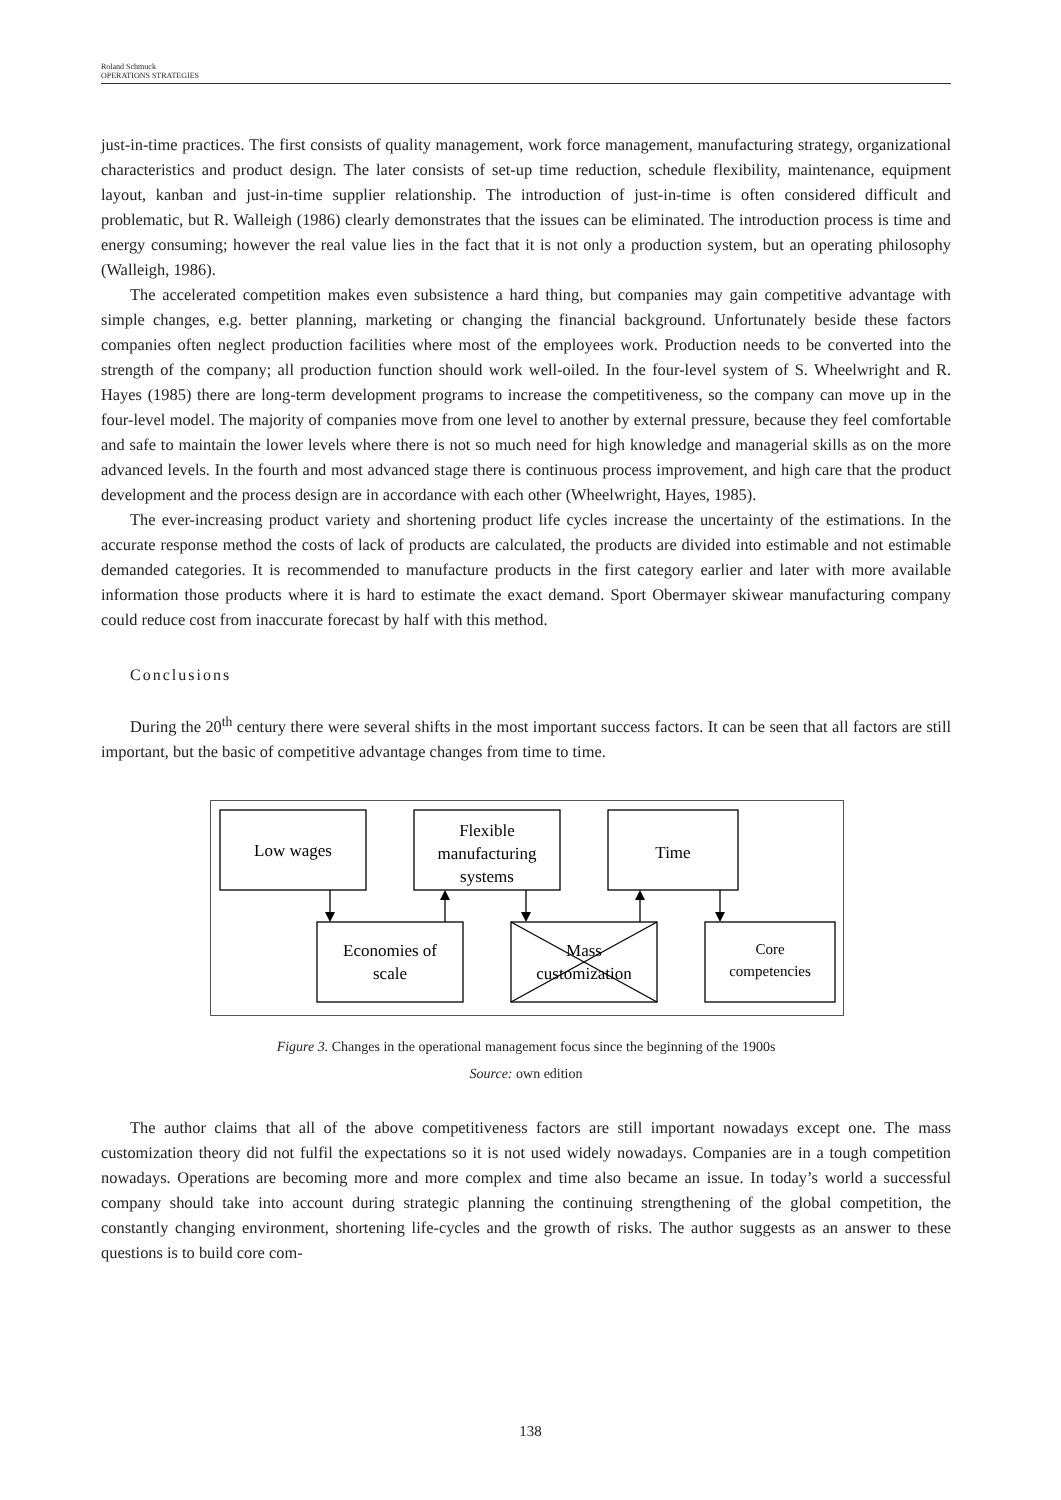Roland Schmuck
OPERATIONS STRATEGIES
just-in-time practices. The first consists of quality management, work force management, manufacturing strategy, organizational characteristics and product design. The later consists of set-up time reduction, schedule flexibility, maintenance, equipment layout, kanban and just-in-time supplier relationship. The introduction of just-in-time is often considered difficult and problematic, but R. Walleigh (1986) clearly demonstrates that the issues can be eliminated. The introduction process is time and energy consuming; however the real value lies in the fact that it is not only a production system, but an operating philosophy (Walleigh, 1986).
The accelerated competition makes even subsistence a hard thing, but companies may gain competitive advantage with simple changes, e.g. better planning, marketing or changing the financial background. Unfortunately beside these factors companies often neglect production facilities where most of the employees work. Production needs to be converted into the strength of the company; all production function should work well-oiled. In the four-level system of S. Wheelwright and R. Hayes (1985) there are long-term development programs to increase the competitiveness, so the company can move up in the four-level model. The majority of companies move from one level to another by external pressure, because they feel comfortable and safe to maintain the lower levels where there is not so much need for high knowledge and managerial skills as on the more advanced levels. In the fourth and most advanced stage there is continuous process improvement, and high care that the product development and the process design are in accordance with each other (Wheelwright, Hayes, 1985).
The ever-increasing product variety and shortening product life cycles increase the uncertainty of the estimations. In the accurate response method the costs of lack of products are calculated, the products are divided into estimable and not estimable demanded categories. It is recommended to manufacture products in the first category earlier and later with more available information those products where it is hard to estimate the exact demand. Sport Obermayer skiwear manufacturing company could reduce cost from inaccurate forecast by half with this method.
Conclusions
During the 20<sup>th</sup> century there were several shifts in the most important success factors. It can be seen that all factors are still important, but the basic of competitive advantage changes from time to time.
Low wages
Flexible
manufacturing
systems
Time
Economies of
scale
Mass
customization
Core
competencies
Figure 3. Changes in the operational management focus since the beginning of the 1900s
Source: own edition
The author claims that all of the above competitiveness factors are still important nowadays except one. The mass customization theory did not fulfil the expectations so it is not used widely nowadays. Companies are in a tough competition nowadays. Operations are becoming more and more complex and time also became an issue. In today’s world a successful company should take into account during strategic planning the continuing strengthening of the global competition, the constantly changing environment, shortening life-cycles and the growth of risks. The author suggests as an answer to these questions is to build core com-
138